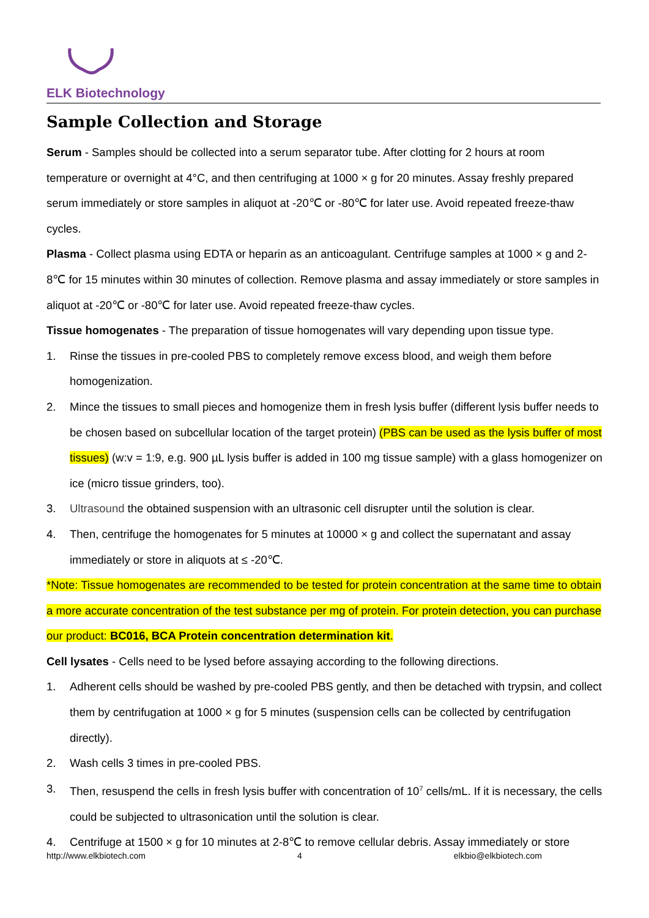ELK Biotechnology
Sample Collection and Storage
Serum - Samples should be collected into a serum separator tube. After clotting for 2 hours at room temperature or overnight at 4°C, and then centrifuging at 1000 × g for 20 minutes. Assay freshly prepared serum immediately or store samples in aliquot at -20℃ or -80℃ for later use. Avoid repeated freeze-thaw cycles.
Plasma - Collect plasma using EDTA or heparin as an anticoagulant. Centrifuge samples at 1000 × g and 2-8℃ for 15 minutes within 30 minutes of collection. Remove plasma and assay immediately or store samples in aliquot at -20℃ or -80℃ for later use. Avoid repeated freeze-thaw cycles.
Tissue homogenates - The preparation of tissue homogenates will vary depending upon tissue type.
1. Rinse the tissues in pre-cooled PBS to completely remove excess blood, and weigh them before homogenization.
2. Mince the tissues to small pieces and homogenize them in fresh lysis buffer (different lysis buffer needs to be chosen based on subcellular location of the target protein) (PBS can be used as the lysis buffer of most tissues) (w:v = 1:9, e.g. 900 µL lysis buffer is added in 100 mg tissue sample) with a glass homogenizer on ice (micro tissue grinders, too).
3. Ultrasound the obtained suspension with an ultrasonic cell disrupter until the solution is clear.
4. Then, centrifuge the homogenates for 5 minutes at 10000 × g and collect the supernatant and assay immediately or store in aliquots at ≤ -20℃.
*Note: Tissue homogenates are recommended to be tested for protein concentration at the same time to obtain a more accurate concentration of the test substance per mg of protein. For protein detection, you can purchase our product: BC016, BCA Protein concentration determination kit.
Cell lysates - Cells need to be lysed before assaying according to the following directions.
1. Adherent cells should be washed by pre-cooled PBS gently, and then be detached with trypsin, and collect them by centrifugation at 1000 × g for 5 minutes (suspension cells can be collected by centrifugation directly).
2. Wash cells 3 times in pre-cooled PBS.
3. Then, resuspend the cells in fresh lysis buffer with concentration of 10<sup>7</sup> cells/mL. If it is necessary, the cells could be subjected to ultrasonication until the solution is clear.
4. Centrifuge at 1500 × g for 10 minutes at 2-8℃ to remove cellular debris. Assay immediately or store
http://www.elkbiotech.com 4 elkbio@elkbiotech.com